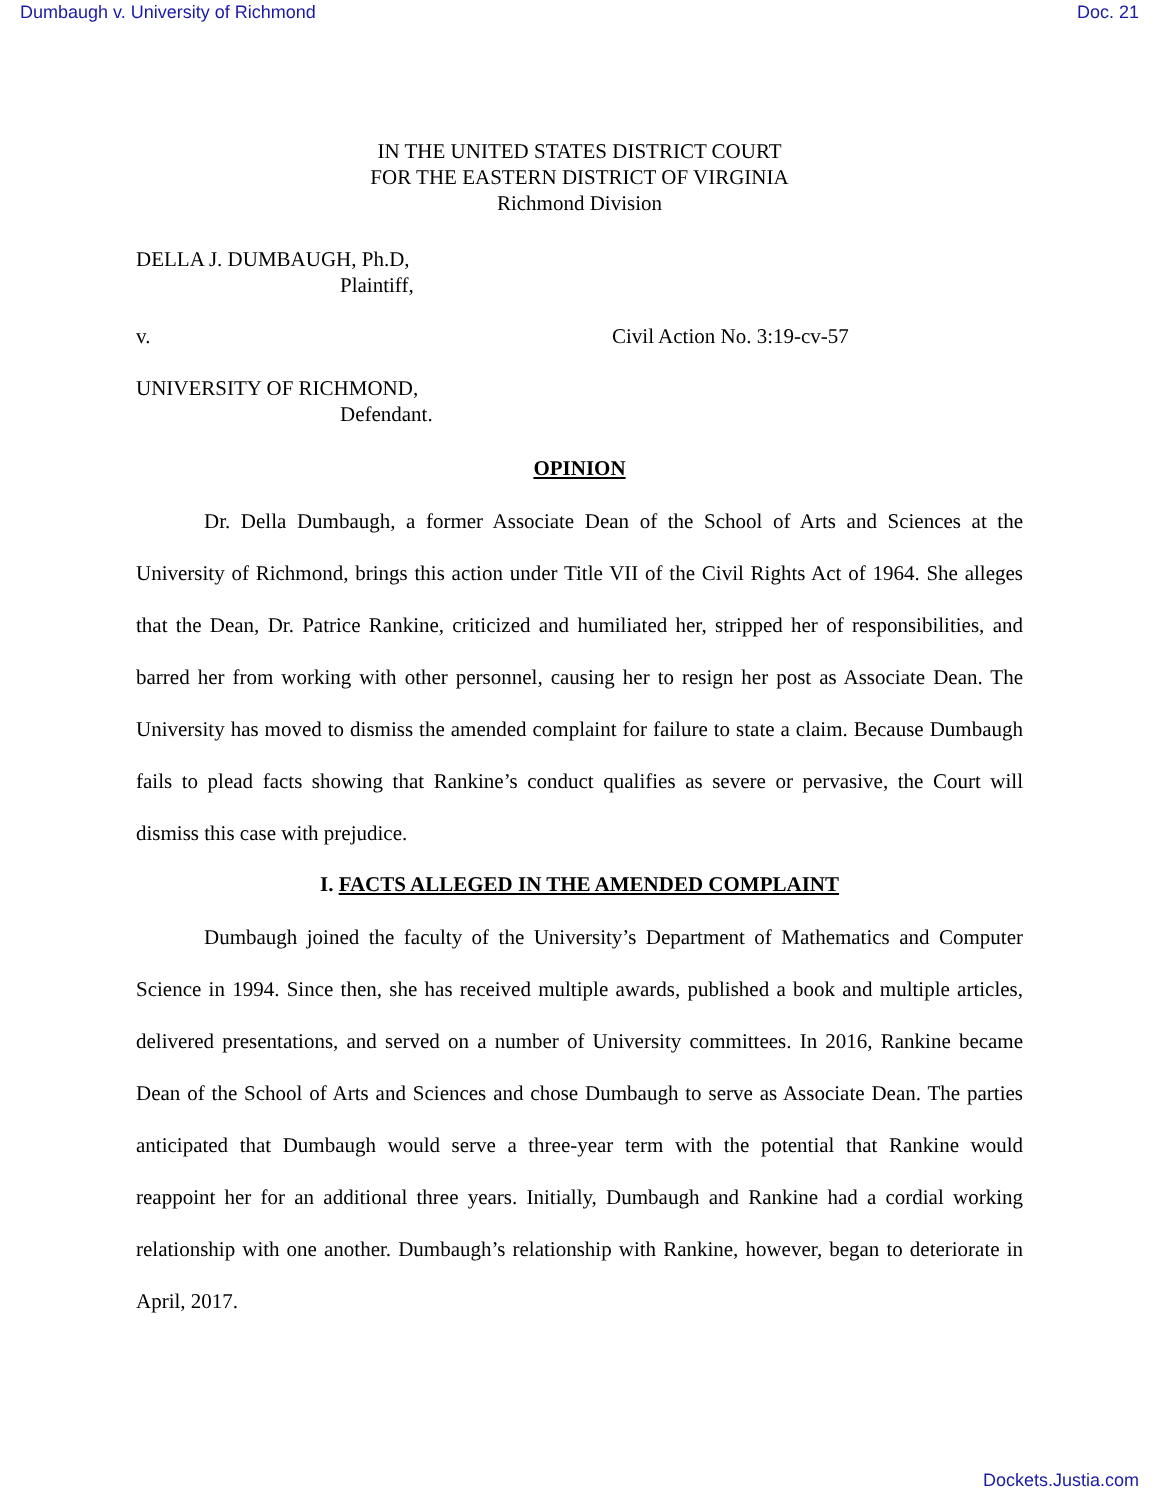Dumbaugh v. University of Richmond Doc. 21
IN THE UNITED STATES DISTRICT COURT
FOR THE EASTERN DISTRICT OF VIRGINIA
Richmond Division
DELLA J. DUMBAUGH, Ph.D,
Plaintiff,
v. Civil Action No. 3:19-cv-57
UNIVERSITY OF RICHMOND,
Defendant.
OPINION
Dr. Della Dumbaugh, a former Associate Dean of the School of Arts and Sciences at the University of Richmond, brings this action under Title VII of the Civil Rights Act of 1964. She alleges that the Dean, Dr. Patrice Rankine, criticized and humiliated her, stripped her of responsibilities, and barred her from working with other personnel, causing her to resign her post as Associate Dean. The University has moved to dismiss the amended complaint for failure to state a claim. Because Dumbaugh fails to plead facts showing that Rankine’s conduct qualifies as severe or pervasive, the Court will dismiss this case with prejudice.
I. FACTS ALLEGED IN THE AMENDED COMPLAINT
Dumbaugh joined the faculty of the University’s Department of Mathematics and Computer Science in 1994. Since then, she has received multiple awards, published a book and multiple articles, delivered presentations, and served on a number of University committees. In 2016, Rankine became Dean of the School of Arts and Sciences and chose Dumbaugh to serve as Associate Dean. The parties anticipated that Dumbaugh would serve a three-year term with the potential that Rankine would reappoint her for an additional three years. Initially, Dumbaugh and Rankine had a cordial working relationship with one another. Dumbaugh’s relationship with Rankine, however, began to deteriorate in April, 2017.
Dockets.Justia.com